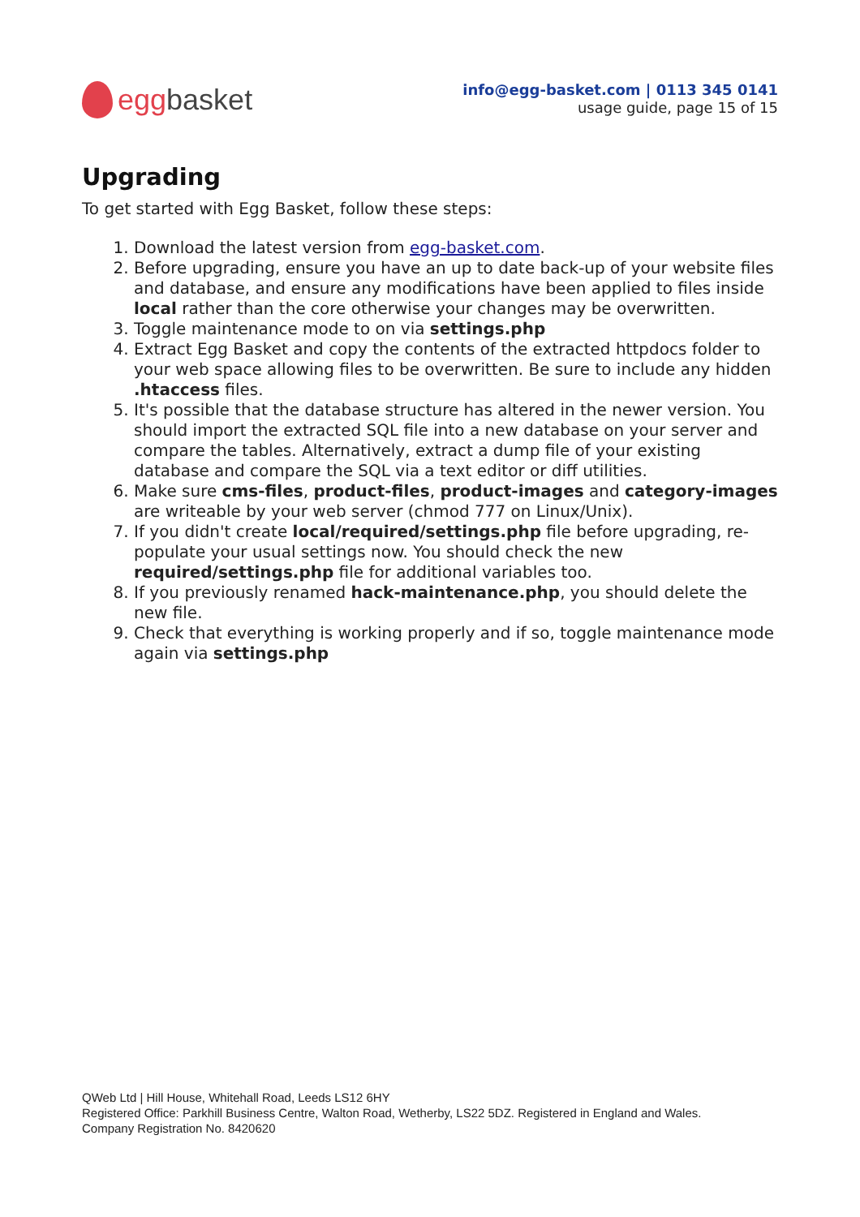egg basket
info@egg-basket.com | 0113 345 0141
usage guide, page 15 of 15
Upgrading
To get started with Egg Basket, follow these steps:
1. Download the latest version from egg-basket.com.
2. Before upgrading, ensure you have an up to date back-up of your website files and database, and ensure any modifications have been applied to files inside local rather than the core otherwise your changes may be overwritten.
3. Toggle maintenance mode to on via settings.php
4. Extract Egg Basket and copy the contents of the extracted httpdocs folder to your web space allowing files to be overwritten. Be sure to include any hidden .htaccess files.
5. It's possible that the database structure has altered in the newer version. You should import the extracted SQL file into a new database on your server and compare the tables. Alternatively, extract a dump file of your existing database and compare the SQL via a text editor or diff utilities.
6. Make sure cms-files, product-files, product-images and category-images are writeable by your web server (chmod 777 on Linux/Unix).
7. If you didn't create local/required/settings.php file before upgrading, re-populate your usual settings now. You should check the new required/settings.php file for additional variables too.
8. If you previously renamed hack-maintenance.php, you should delete the new file.
9. Check that everything is working properly and if so, toggle maintenance mode again via settings.php
QWeb Ltd | Hill House, Whitehall Road, Leeds LS12 6HY
Registered Office: Parkhill Business Centre, Walton Road, Wetherby, LS22 5DZ. Registered in England and Wales.
Company Registration No. 8420620